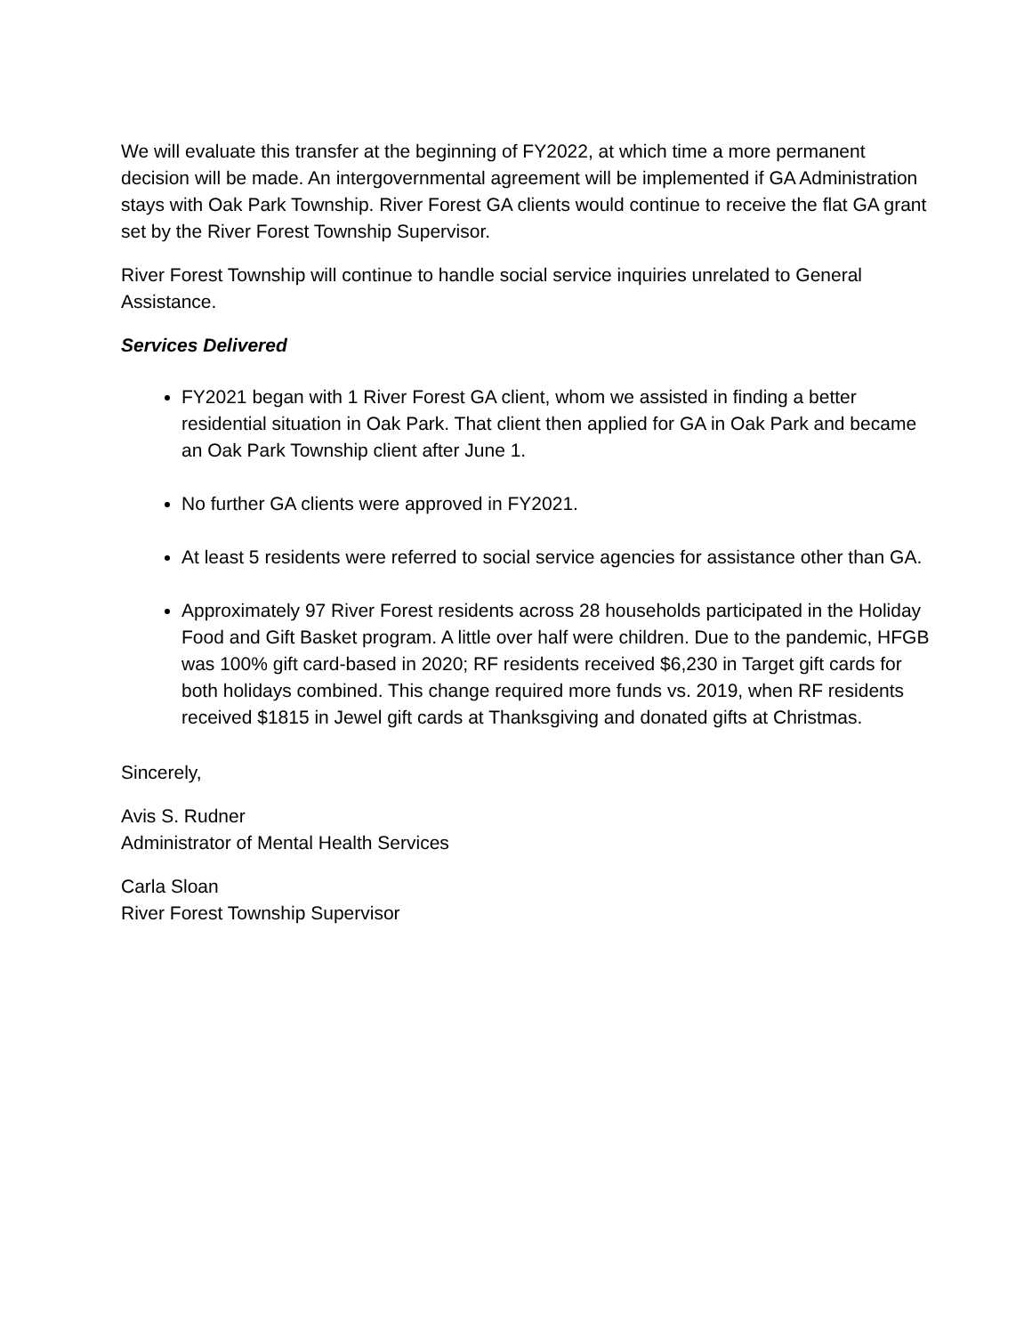We will evaluate this transfer at the beginning of FY2022, at which time a more permanent decision will be made. An intergovernmental agreement will be implemented if GA Administration stays with Oak Park Township. River Forest GA clients would continue to receive the flat GA grant set by the River Forest Township Supervisor.
River Forest Township will continue to handle social service inquiries unrelated to General Assistance.
Services Delivered
FY2021 began with 1 River Forest GA client, whom we assisted in finding a better residential situation in Oak Park. That client then applied for GA in Oak Park and became an Oak Park Township client after June 1.
No further GA clients were approved in FY2021.
At least 5 residents were referred to social service agencies for assistance other than GA.
Approximately 97 River Forest residents across 28 households participated in the Holiday Food and Gift Basket program. A little over half were children. Due to the pandemic, HFGB was 100% gift card-based in 2020; RF residents received $6,230 in Target gift cards for both holidays combined. This change required more funds vs. 2019, when RF residents received $1815 in Jewel gift cards at Thanksgiving and donated gifts at Christmas.
Sincerely,
Avis S. Rudner
Administrator of Mental Health Services
Carla Sloan
River Forest Township Supervisor